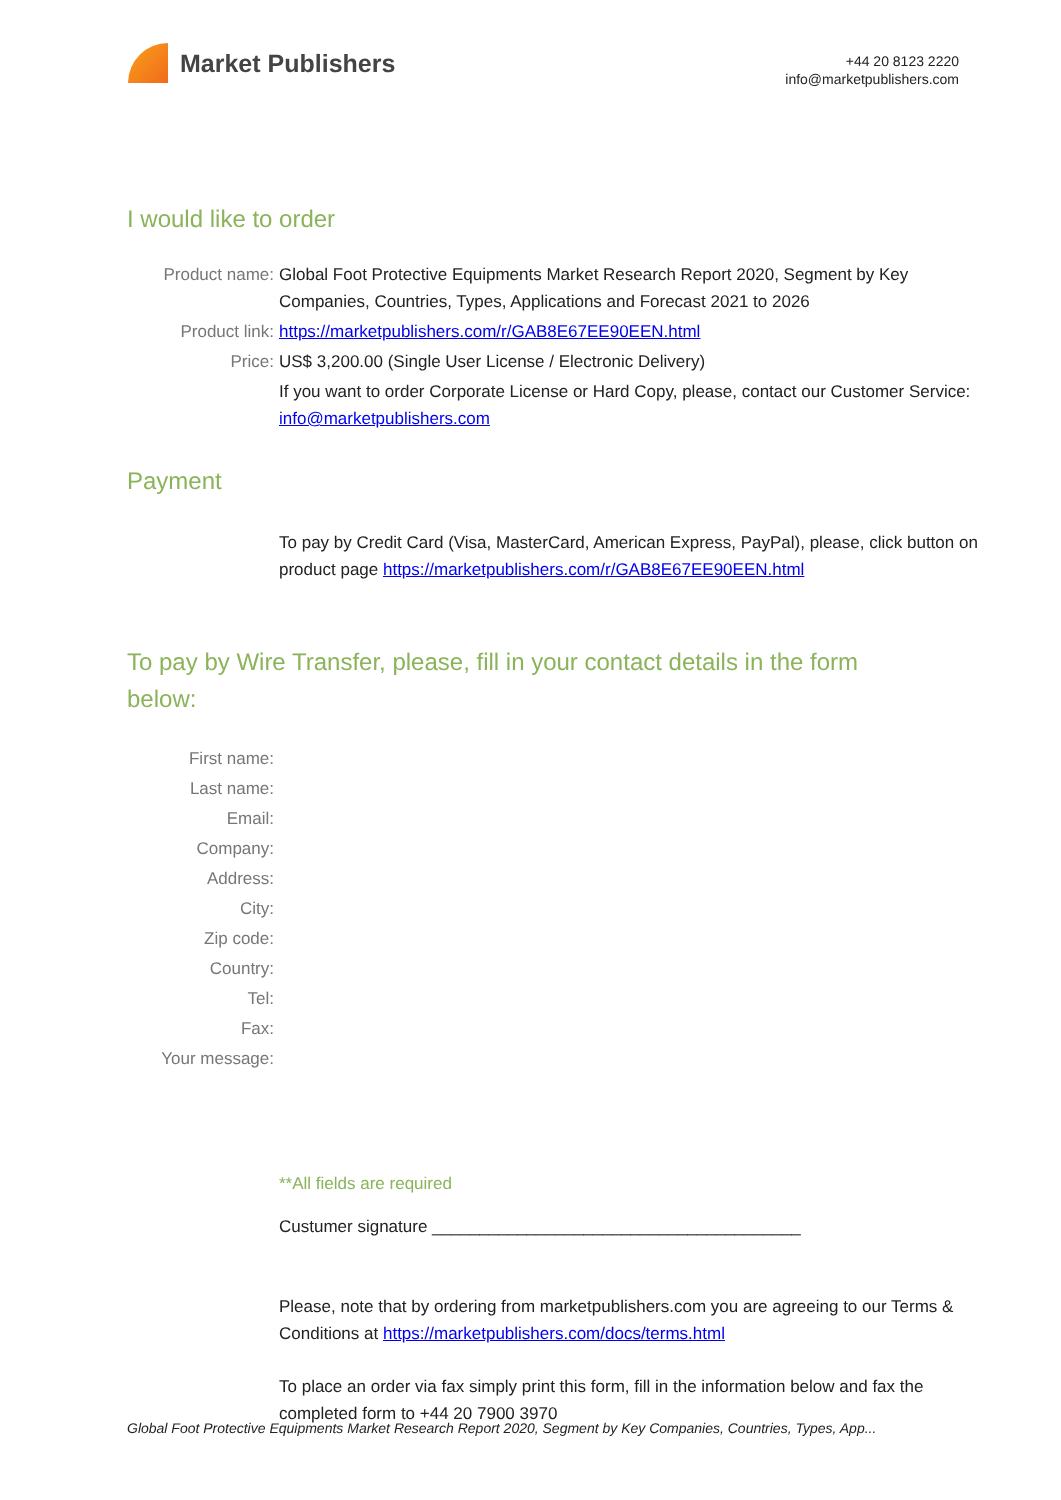Market Publishers
+44 20 8123 2220
info@marketpublishers.com
I would like to order
Product name: Global Foot Protective Equipments Market Research Report 2020, Segment by Key Companies, Countries, Types, Applications and Forecast 2021 to 2026
Product link: https://marketpublishers.com/r/GAB8E67EE90EEN.html
Price: US$ 3,200.00 (Single User License / Electronic Delivery)
If you want to order Corporate License or Hard Copy, please, contact our Customer Service:
info@marketpublishers.com
Payment
To pay by Credit Card (Visa, MasterCard, American Express, PayPal), please, click button on product page https://marketpublishers.com/r/GAB8E67EE90EEN.html
To pay by Wire Transfer, please, fill in your contact details in the form below:
First name:
Last name:
Email:
Company:
Address:
City:
Zip code:
Country:
Tel:
Fax:
Your message:
**All fields are required
Custumer signature _______________________________________
Please, note that by ordering from marketpublishers.com you are agreeing to our Terms & Conditions at https://marketpublishers.com/docs/terms.html
To place an order via fax simply print this form, fill in the information below and fax the completed form to +44 20 7900 3970
Global Foot Protective Equipments Market Research Report 2020, Segment by Key Companies, Countries, Types, App...